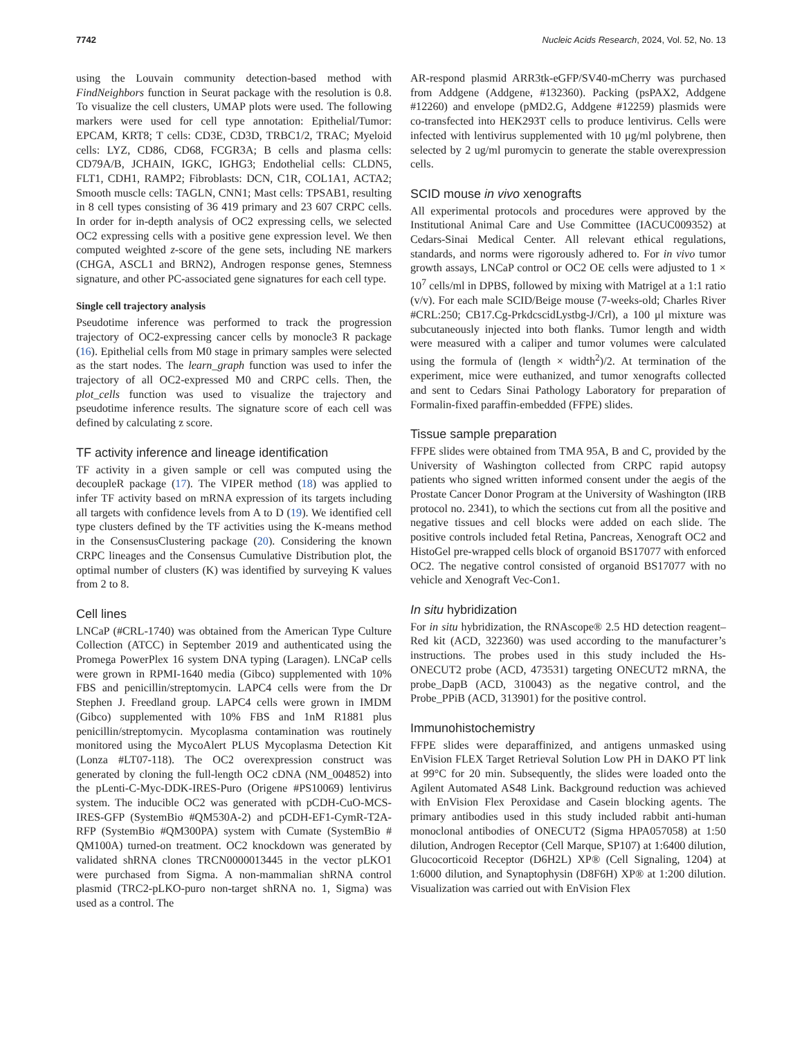7742 Nucleic Acids Research, 2024, Vol. 52, No. 13
using the Louvain community detection-based method with FindNeighbors function in Seurat package with the resolution is 0.8. To visualize the cell clusters, UMAP plots were used. The following markers were used for cell type annotation: Epithelial/Tumor: EPCAM, KRT8; T cells: CD3E, CD3D, TRBC1/2, TRAC; Myeloid cells: LYZ, CD86, CD68, FCGR3A; B cells and plasma cells: CD79A/B, JCHAIN, IGKC, IGHG3; Endothelial cells: CLDN5, FLT1, CDH1, RAMP2; Fibroblasts: DCN, C1R, COL1A1, ACTA2; Smooth muscle cells: TAGLN, CNN1; Mast cells: TPSAB1, resulting in 8 cell types consisting of 36 419 primary and 23 607 CRPC cells. In order for in-depth analysis of OC2 expressing cells, we selected OC2 expressing cells with a positive gene expression level. We then computed weighted z-score of the gene sets, including NE markers (CHGA, ASCL1 and BRN2), Androgen response genes, Stemness signature, and other PC-associated gene signatures for each cell type.
Single cell trajectory analysis
Pseudotime inference was performed to track the progression trajectory of OC2-expressing cancer cells by monocle3 R package (16). Epithelial cells from M0 stage in primary samples were selected as the start nodes. The learn_graph function was used to infer the trajectory of all OC2-expressed M0 and CRPC cells. Then, the plot_cells function was used to visualize the trajectory and pseudotime inference results. The signature score of each cell was defined by calculating z score.
TF activity inference and lineage identification
TF activity in a given sample or cell was computed using the decoupleR package (17). The VIPER method (18) was applied to infer TF activity based on mRNA expression of its targets including all targets with confidence levels from A to D (19). We identified cell type clusters defined by the TF activities using the K-means method in the ConsensusClustering package (20). Considering the known CRPC lineages and the Consensus Cumulative Distribution plot, the optimal number of clusters (K) was identified by surveying K values from 2 to 8.
Cell lines
LNCaP (#CRL-1740) was obtained from the American Type Culture Collection (ATCC) in September 2019 and authenticated using the Promega PowerPlex 16 system DNA typing (Laragen). LNCaP cells were grown in RPMI-1640 media (Gibco) supplemented with 10% FBS and penicillin/streptomycin. LAPC4 cells were from the Dr Stephen J. Freedland group. LAPC4 cells were grown in IMDM (Gibco) supplemented with 10% FBS and 1nM R1881 plus penicillin/streptomycin. Mycoplasma contamination was routinely monitored using the MycoAlert PLUS Mycoplasma Detection Kit (Lonza #LT07-118). The OC2 overexpression construct was generated by cloning the full-length OC2 cDNA (NM_004852) into the pLenti-C-Myc-DDK-IRES-Puro (Origene #PS10069) lentivirus system. The inducible OC2 was generated with pCDH-CuO-MCS-IRES-GFP (SystemBio #QM530A-2) and pCDH-EF1-CymR-T2A-RFP (SystemBio #QM300PA) system with Cumate (SystemBio # QM100A) turned-on treatment. OC2 knockdown was generated by validated shRNA clones TRCN0000013445 in the vector pLKO1 were purchased from Sigma. A non-mammalian shRNA control plasmid (TRC2-pLKO-puro non-target shRNA no. 1, Sigma) was used as a control. The
AR-respond plasmid ARR3tk-eGFP/SV40-mCherry was purchased from Addgene (Addgene, #132360). Packing (psPAX2, Addgene #12260) and envelope (pMD2.G, Addgene #12259) plasmids were co-transfected into HEK293T cells to produce lentivirus. Cells were infected with lentivirus supplemented with 10 μg/ml polybrene, then selected by 2 ug/ml puromycin to generate the stable overexpression cells.
SCID mouse in vivo xenografts
All experimental protocols and procedures were approved by the Institutional Animal Care and Use Committee (IACUC009352) at Cedars-Sinai Medical Center. All relevant ethical regulations, standards, and norms were rigorously adhered to. For in vivo tumor growth assays, LNCaP control or OC2 OE cells were adjusted to 1 × 10<sup>7</sup> cells/ml in DPBS, followed by mixing with Matrigel at a 1:1 ratio (v/v). For each male SCID/Beige mouse (7-weeks-old; Charles River #CRL:250; CB17.Cg-PrkdcscidLystbg-J/Crl), a 100 μl mixture was subcutaneously injected into both flanks. Tumor length and width were measured with a caliper and tumor volumes were calculated using the formula of (length × width<sup>2</sup>)/2. At termination of the experiment, mice were euthanized, and tumor xenografts collected and sent to Cedars Sinai Pathology Laboratory for preparation of Formalin-fixed paraffin-embedded (FFPE) slides.
Tissue sample preparation
FFPE slides were obtained from TMA 95A, B and C, provided by the University of Washington collected from CRPC rapid autopsy patients who signed written informed consent under the aegis of the Prostate Cancer Donor Program at the University of Washington (IRB protocol no. 2341), to which the sections cut from all the positive and negative tissues and cell blocks were added on each slide. The positive controls included fetal Retina, Pancreas, Xenograft OC2 and HistoGel pre-wrapped cells block of organoid BS17077 with enforced OC2. The negative control consisted of organoid BS17077 with no vehicle and Xenograft Vec-Con1.
In situ hybridization
For in situ hybridization, the RNAscope® 2.5 HD detection reagent–Red kit (ACD, 322360) was used according to the manufacturer’s instructions. The probes used in this study included the Hs-ONECUT2 probe (ACD, 473531) targeting ONECUT2 mRNA, the probe_DapB (ACD, 310043) as the negative control, and the Probe_PPiB (ACD, 313901) for the positive control.
Immunohistochemistry
FFPE slides were deparaffinized, and antigens unmasked using EnVision FLEX Target Retrieval Solution Low PH in DAKO PT link at 99°C for 20 min. Subsequently, the slides were loaded onto the Agilent Automated AS48 Link. Background reduction was achieved with EnVision Flex Peroxidase and Casein blocking agents. The primary antibodies used in this study included rabbit anti-human monoclonal antibodies of ONECUT2 (Sigma HPA057058) at 1:50 dilution, Androgen Receptor (Cell Marque, SP107) at 1:6400 dilution, Glucocorticoid Receptor (D6H2L) XP® (Cell Signaling, 1204) at 1:6000 dilution, and Synaptophysin (D8F6H) XP® at 1:200 dilution. Visualization was carried out with EnVision Flex